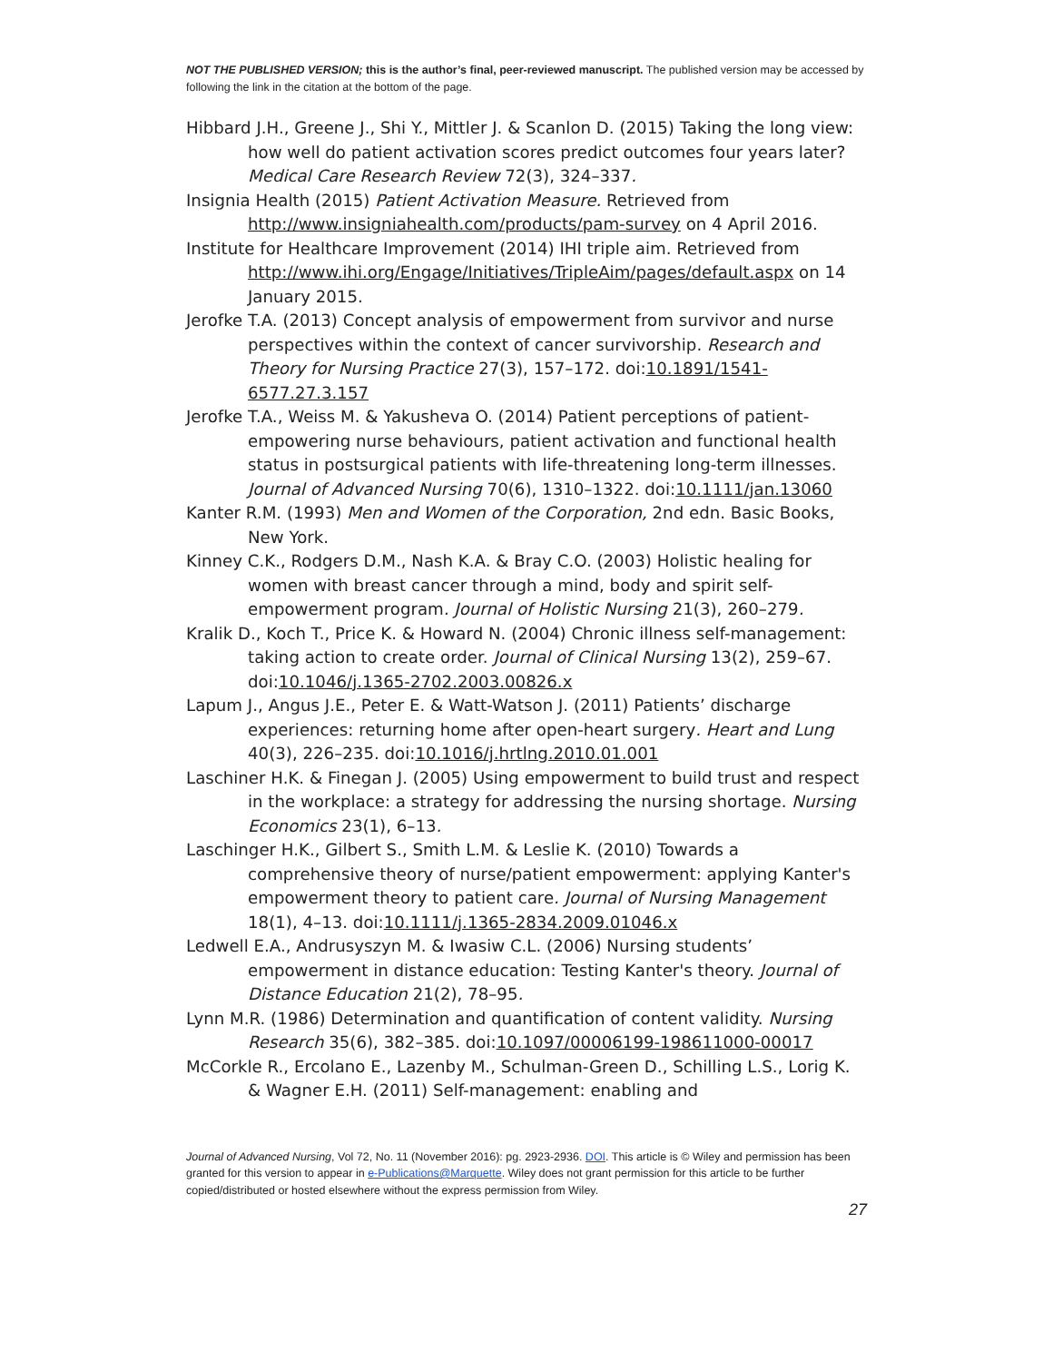NOT THE PUBLISHED VERSION; this is the author’s final, peer-reviewed manuscript. The published version may be accessed by following the link in the citation at the bottom of the page.
Hibbard J.H., Greene J., Shi Y., Mittler J. & Scanlon D. (2015) Taking the long view: how well do patient activation scores predict outcomes four years later? Medical Care Research Review 72(3), 324–337.
Insignia Health (2015) Patient Activation Measure. Retrieved from http://www.insigniahealth.com/products/pam-survey on 4 April 2016.
Institute for Healthcare Improvement (2014) IHI triple aim. Retrieved from http://www.ihi.org/Engage/Initiatives/TripleAim/pages/default.aspx on 14 January 2015.
Jerofke T.A. (2013) Concept analysis of empowerment from survivor and nurse perspectives within the context of cancer survivorship. Research and Theory for Nursing Practice 27(3), 157–172. doi:10.1891/1541-6577.27.3.157
Jerofke T.A., Weiss M. & Yakusheva O. (2014) Patient perceptions of patient-empowering nurse behaviours, patient activation and functional health status in postsurgical patients with life-threatening long-term illnesses. Journal of Advanced Nursing 70(6), 1310–1322. doi:10.1111/jan.13060
Kanter R.M. (1993) Men and Women of the Corporation, 2nd edn. Basic Books, New York.
Kinney C.K., Rodgers D.M., Nash K.A. & Bray C.O. (2003) Holistic healing for women with breast cancer through a mind, body and spirit self-empowerment program. Journal of Holistic Nursing 21(3), 260–279.
Kralik D., Koch T., Price K. & Howard N. (2004) Chronic illness self-management: taking action to create order. Journal of Clinical Nursing 13(2), 259–67. doi:10.1046/j.1365-2702.2003.00826.x
Lapum J., Angus J.E., Peter E. & Watt-Watson J. (2011) Patients’ discharge experiences: returning home after open-heart surgery. Heart and Lung 40(3), 226–235. doi:10.1016/j.hrtlng.2010.01.001
Laschiner H.K. & Finegan J. (2005) Using empowerment to build trust and respect in the workplace: a strategy for addressing the nursing shortage. Nursing Economics 23(1), 6–13.
Laschinger H.K., Gilbert S., Smith L.M. & Leslie K. (2010) Towards a comprehensive theory of nurse/patient empowerment: applying Kanter's empowerment theory to patient care. Journal of Nursing Management 18(1), 4–13. doi:10.1111/j.1365-2834.2009.01046.x
Ledwell E.A., Andrusyszyn M. & Iwasiw C.L. (2006) Nursing students’ empowerment in distance education: Testing Kanter's theory. Journal of Distance Education 21(2), 78–95.
Lynn M.R. (1986) Determination and quantification of content validity. Nursing Research 35(6), 382–385. doi:10.1097/00006199-198611000-00017
McCorkle R., Ercolano E., Lazenby M., Schulman-Green D., Schilling L.S., Lorig K. & Wagner E.H. (2011) Self-management: enabling and
Journal of Advanced Nursing, Vol 72, No. 11 (November 2016): pg. 2923-2936. DOI. This article is © Wiley and permission has been granted for this version to appear in e-Publications@Marquette. Wiley does not grant permission for this article to be further copied/distributed or hosted elsewhere without the express permission from Wiley.
27